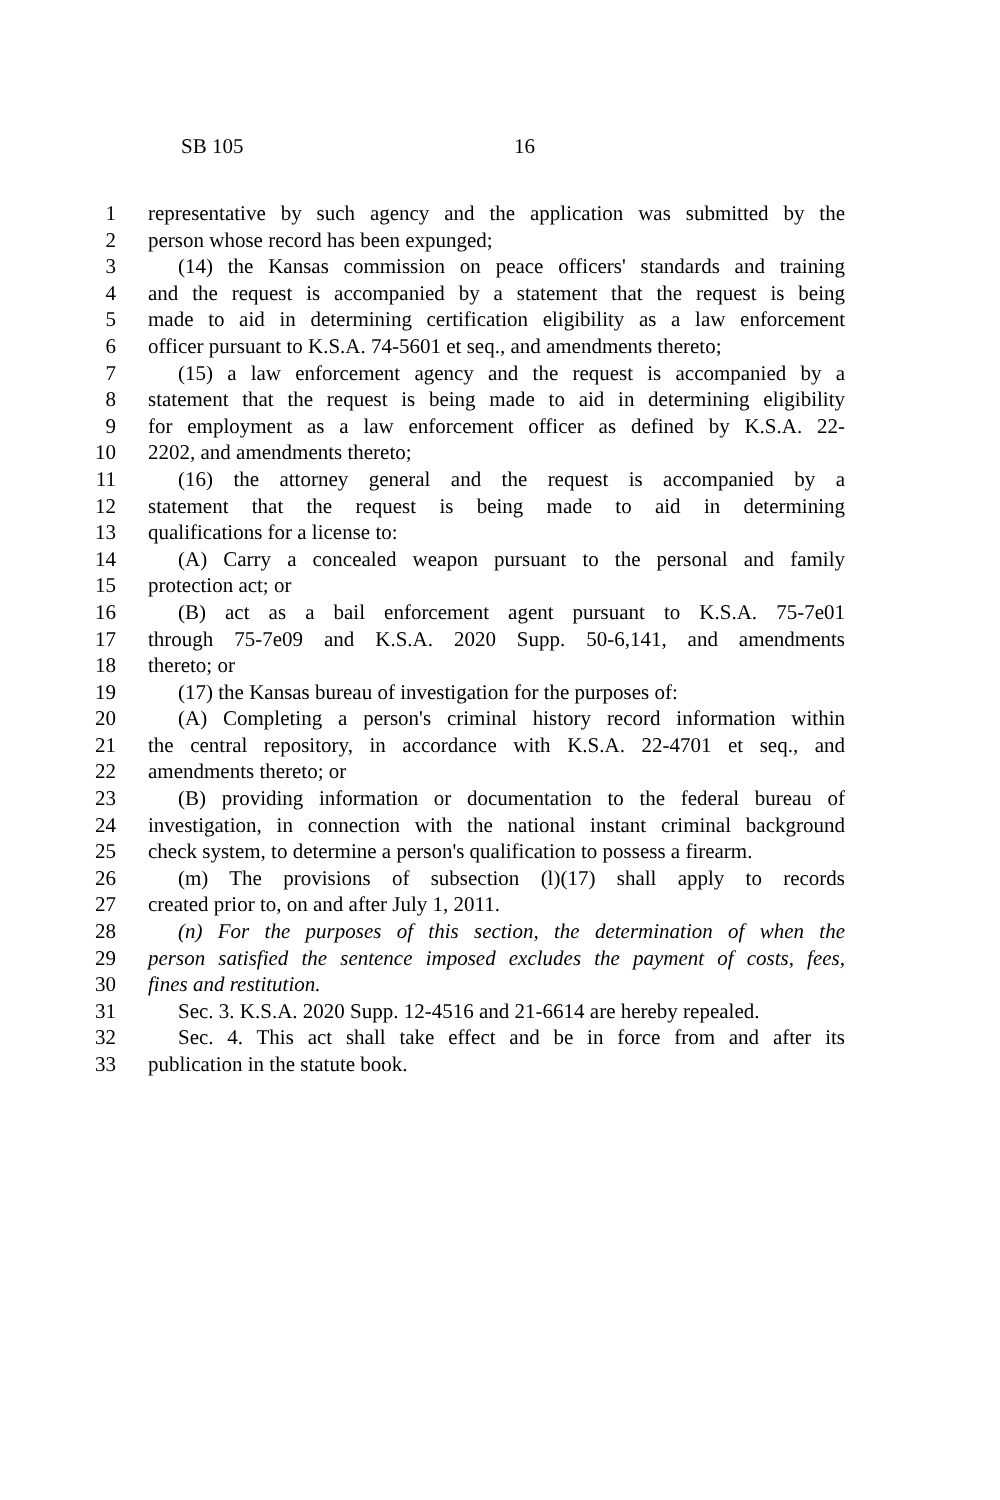SB 105 16
1 representative by such agency and the application was submitted by the
2 person whose record has been expunged;
3 (14) the Kansas commission on peace officers' standards and training
4 and the request is accompanied by a statement that the request is being
5 made to aid in determining certification eligibility as a law enforcement
6 officer pursuant to K.S.A. 74-5601 et seq., and amendments thereto;
7 (15) a law enforcement agency and the request is accompanied by a
8 statement that the request is being made to aid in determining eligibility
9 for employment as a law enforcement officer as defined by K.S.A. 22-
10 2202, and amendments thereto;
11 (16) the attorney general and the request is accompanied by a
12 statement that the request is being made to aid in determining
13 qualifications for a license to:
14 (A) Carry a concealed weapon pursuant to the personal and family
15 protection act; or
16 (B) act as a bail enforcement agent pursuant to K.S.A. 75-7e01
17 through 75-7e09 and K.S.A. 2020 Supp. 50-6,141, and amendments
18 thereto; or
19 (17) the Kansas bureau of investigation for the purposes of:
20 (A) Completing a person's criminal history record information within
21 the central repository, in accordance with K.S.A. 22-4701 et seq., and
22 amendments thereto; or
23 (B) providing information or documentation to the federal bureau of
24 investigation, in connection with the national instant criminal background
25 check system, to determine a person's qualification to possess a firearm.
26 (m) The provisions of subsection (l)(17) shall apply to records
27 created prior to, on and after July 1, 2011.
28 (n) For the purposes of this section, the determination of when the
29 person satisfied the sentence imposed excludes the payment of costs, fees,
30 fines and restitution.
31 Sec. 3. K.S.A. 2020 Supp. 12-4516 and 21-6614 are hereby repealed.
32 Sec. 4. This act shall take effect and be in force from and after its
33 publication in the statute book.